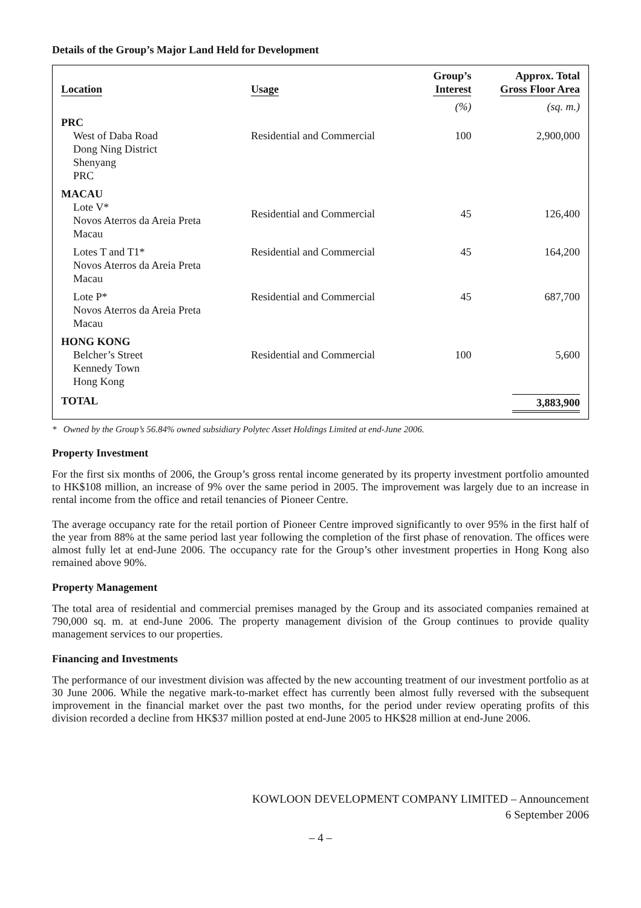Details of the Group’s Major Land Held for Development
| Location | Usage | Group’s Interest | Approx. Total Gross Floor Area |
| --- | --- | --- | --- |
| | | (%) | (sq. m.) |
| PRC | | | |
| West of Daba Road Dong Ning District Shenyang PRC | Residential and Commercial | 100 | 2,900,000 |
| MACAU | | | |
| Lote V* Novos Aterros da Areia Preta Macau | Residential and Commercial | 45 | 126,400 |
| Lotes T and T1* Novos Aterros da Areia Preta Macau | Residential and Commercial | 45 | 164,200 |
| Lote P* Novos Aterros da Areia Preta Macau | Residential and Commercial | 45 | 687,700 |
| HONG KONG | | | |
| Belcher’s Street Kennedy Town Hong Kong | Residential and Commercial | 100 | 5,600 |
| TOTAL | | | 3,883,900 |
* Owned by the Group’s 56.84% owned subsidiary Polytec Asset Holdings Limited at end-June 2006.
Property Investment
For the first six months of 2006, the Group’s gross rental income generated by its property investment portfolio amounted to HK$108 million, an increase of 9% over the same period in 2005. The improvement was largely due to an increase in rental income from the office and retail tenancies of Pioneer Centre.
The average occupancy rate for the retail portion of Pioneer Centre improved significantly to over 95% in the first half of the year from 88% at the same period last year following the completion of the first phase of renovation. The offices were almost fully let at end-June 2006. The occupancy rate for the Group’s other investment properties in Hong Kong also remained above 90%.
Property Management
The total area of residential and commercial premises managed by the Group and its associated companies remained at 790,000 sq. m. at end-June 2006. The property management division of the Group continues to provide quality management services to our properties.
Financing and Investments
The performance of our investment division was affected by the new accounting treatment of our investment portfolio as at 30 June 2006. While the negative mark-to-market effect has currently been almost fully reversed with the subsequent improvement in the financial market over the past two months, for the period under review operating profits of this division recorded a decline from HK$37 million posted at end-June 2005 to HK$28 million at end-June 2006.
KOWLOON DEVELOPMENT COMPANY LIMITED – Announcement
6 September 2006
– 4 –